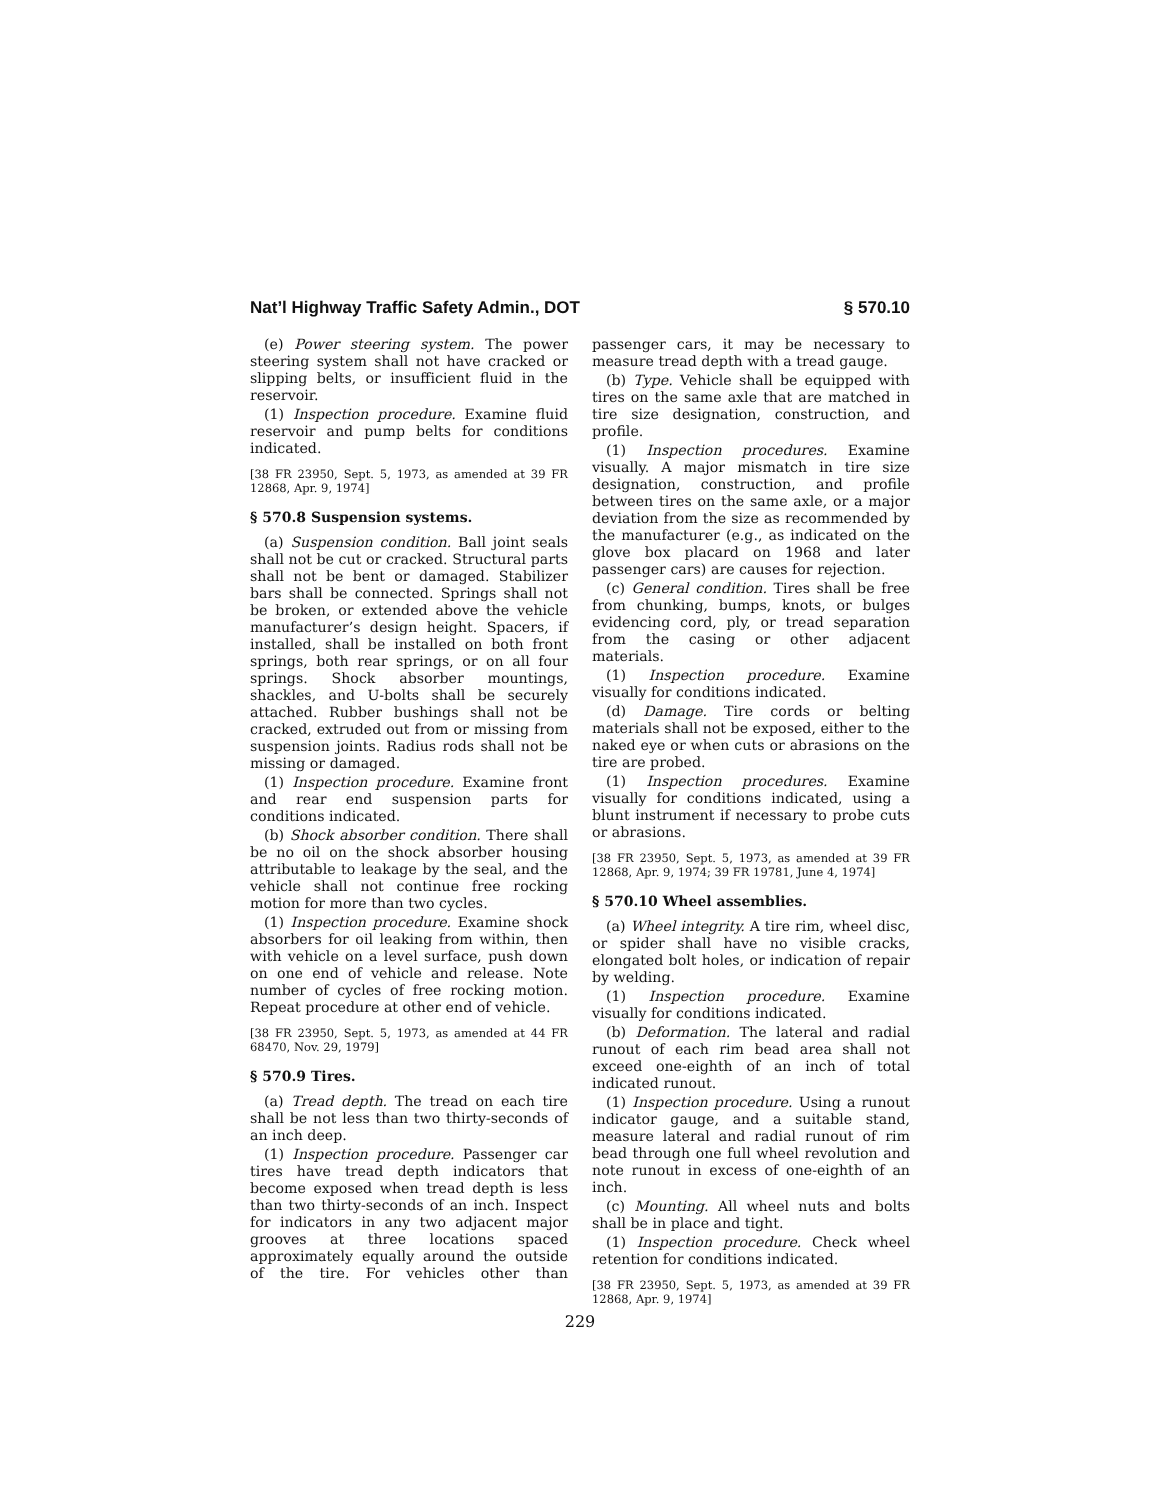Nat’l Highway Traffic Safety Admin., DOT § 570.10
(e) Power steering system. The power steering system shall not have cracked or slipping belts, or insufficient fluid in the reservoir.
(1) Inspection procedure. Examine fluid reservoir and pump belts for conditions indicated.
[38 FR 23950, Sept. 5, 1973, as amended at 39 FR 12868, Apr. 9, 1974]
§ 570.8 Suspension systems.
(a) Suspension condition. Ball joint seals shall not be cut or cracked. Structural parts shall not be bent or damaged. Stabilizer bars shall be connected. Springs shall not be broken, or extended above the vehicle manufacturer’s design height. Spacers, if installed, shall be installed on both front springs, both rear springs, or on all four springs. Shock absorber mountings, shackles, and U-bolts shall be securely attached. Rubber bushings shall not be cracked, extruded out from or missing from suspension joints. Radius rods shall not be missing or damaged.
(1) Inspection procedure. Examine front and rear end suspension parts for conditions indicated.
(b) Shock absorber condition. There shall be no oil on the shock absorber housing attributable to leakage by the seal, and the vehicle shall not continue free rocking motion for more than two cycles.
(1) Inspection procedure. Examine shock absorbers for oil leaking from within, then with vehicle on a level surface, push down on one end of vehicle and release. Note number of cycles of free rocking motion. Repeat procedure at other end of vehicle.
[38 FR 23950, Sept. 5, 1973, as amended at 44 FR 68470, Nov. 29, 1979]
§ 570.9 Tires.
(a) Tread depth. The tread on each tire shall be not less than two thirty-seconds of an inch deep.
(1) Inspection procedure. Passenger car tires have tread depth indicators that become exposed when tread depth is less than two thirty-seconds of an inch. Inspect for indicators in any two adjacent major grooves at three locations spaced approximately equally around the outside of the tire. For vehicles other than passenger cars, it may be necessary to measure tread depth with a tread gauge.
(b) Type. Vehicle shall be equipped with tires on the same axle that are matched in tire size designation, construction, and profile.
(1) Inspection procedures. Examine visually. A major mismatch in tire size designation, construction, and profile between tires on the same axle, or a major deviation from the size as recommended by the manufacturer (e.g., as indicated on the glove box placard on 1968 and later passenger cars) are causes for rejection.
(c) General condition. Tires shall be free from chunking, bumps, knots, or bulges evidencing cord, ply, or tread separation from the casing or other adjacent materials.
(1) Inspection procedure. Examine visually for conditions indicated.
(d) Damage. Tire cords or belting materials shall not be exposed, either to the naked eye or when cuts or abrasions on the tire are probed.
(1) Inspection procedures. Examine visually for conditions indicated, using a blunt instrument if necessary to probe cuts or abrasions.
[38 FR 23950, Sept. 5, 1973, as amended at 39 FR 12868, Apr. 9, 1974; 39 FR 19781, June 4, 1974]
§ 570.10 Wheel assemblies.
(a) Wheel integrity. A tire rim, wheel disc, or spider shall have no visible cracks, elongated bolt holes, or indication of repair by welding.
(1) Inspection procedure. Examine visually for conditions indicated.
(b) Deformation. The lateral and radial runout of each rim bead area shall not exceed one-eighth of an inch of total indicated runout.
(1) Inspection procedure. Using a runout indicator gauge, and a suitable stand, measure lateral and radial runout of rim bead through one full wheel revolution and note runout in excess of one-eighth of an inch.
(c) Mounting. All wheel nuts and bolts shall be in place and tight.
(1) Inspection procedure. Check wheel retention for conditions indicated.
[38 FR 23950, Sept. 5, 1973, as amended at 39 FR 12868, Apr. 9, 1974]
229